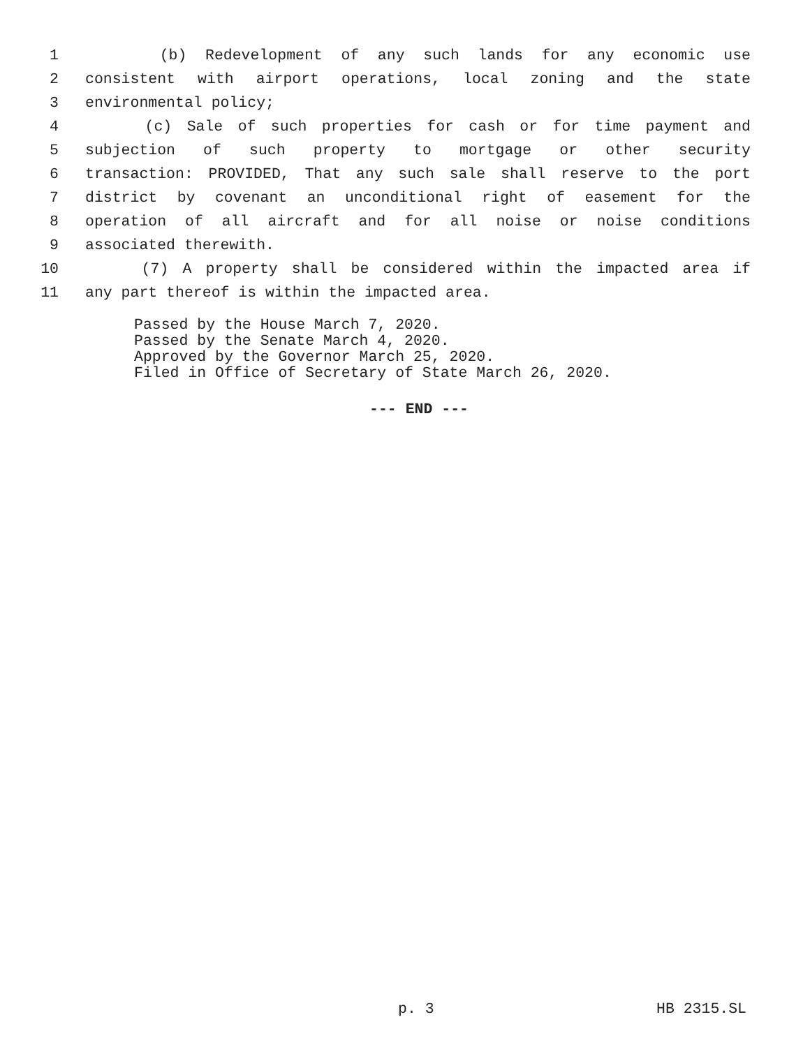1 (b) Redevelopment of any such lands for any economic use
2 consistent with airport operations, local zoning and the state
3 environmental policy;
4 (c) Sale of such properties for cash or for time payment and
5 subjection of such property to mortgage or other security
6 transaction: PROVIDED, That any such sale shall reserve to the port
7 district by covenant an unconditional right of easement for the
8 operation of all aircraft and for all noise or noise conditions
9 associated therewith.
10 (7) A property shall be considered within the impacted area if
11 any part thereof is within the impacted area.
Passed by the House March 7, 2020.
Passed by the Senate March 4, 2020.
Approved by the Governor March 25, 2020.
Filed in Office of Secretary of State March 26, 2020.
--- END ---
p. 3 HB 2315.SL